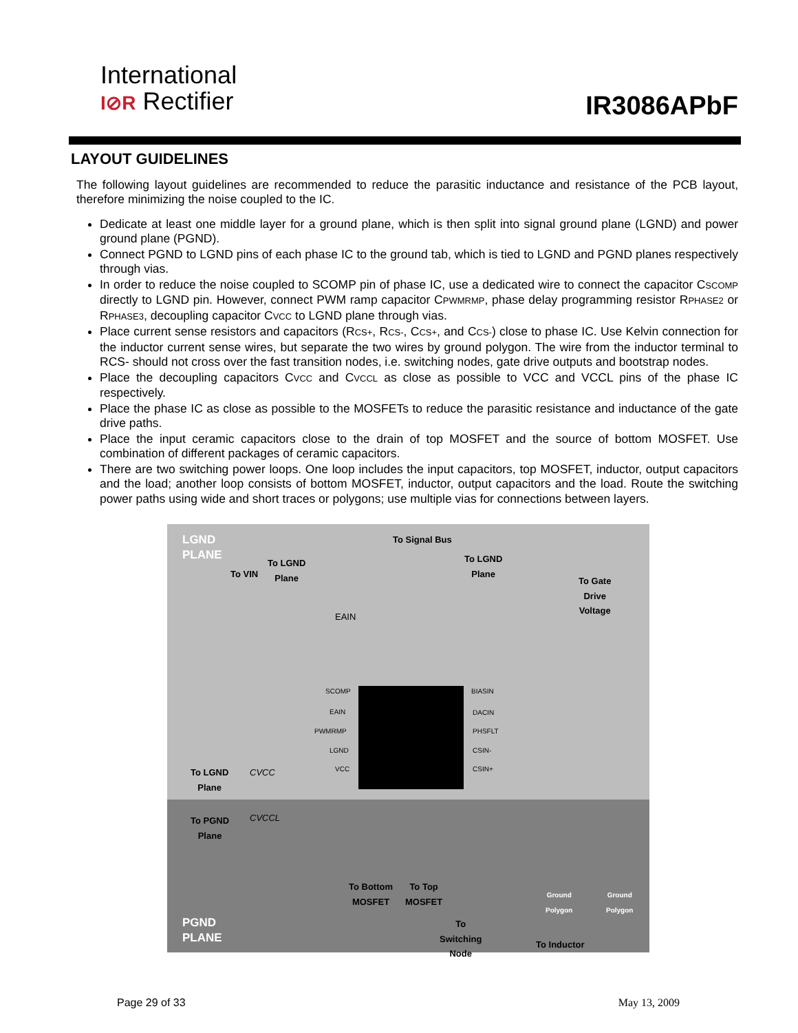International
I⊘R Rectifier
IR3086APbF
LAYOUT GUIDELINES
The following layout guidelines are recommended to reduce the parasitic inductance and resistance of the PCB layout, therefore minimizing the noise coupled to the IC.
Dedicate at least one middle layer for a ground plane, which is then split into signal ground plane (LGND) and power ground plane (PGND).
Connect PGND to LGND pins of each phase IC to the ground tab, which is tied to LGND and PGND planes respectively through vias.
In order to reduce the noise coupled to SCOMP pin of phase IC, use a dedicated wire to connect the capacitor CSCOMP directly to LGND pin. However, connect PWM ramp capacitor CPWMRMP, phase delay programming resistor RPHASE2 or RPHASE3, decoupling capacitor CVCC to LGND plane through vias.
Place current sense resistors and capacitors (RCS+, RCS-, CCS+, and CCS-) close to phase IC. Use Kelvin connection for the inductor current sense wires, but separate the two wires by ground polygon. The wire from the inductor terminal to RCS- should not cross over the fast transition nodes, i.e. switching nodes, gate drive outputs and bootstrap nodes.
Place the decoupling capacitors CVCC and CVCCL as close as possible to VCC and VCCL pins of the phase IC respectively.
Place the phase IC as close as possible to the MOSFETs to reduce the parasitic resistance and inductance of the gate drive paths.
Place the input ceramic capacitors close to the drain of top MOSFET and the source of bottom MOSFET. Use combination of different packages of ceramic capacitors.
There are two switching power loops. One loop includes the input capacitors, top MOSFET, inductor, output capacitors and the load; another loop consists of bottom MOSFET, inductor, output capacitors and the load. Route the switching power paths using wide and short traces or polygons; use multiple vias for connections between layers.
LGND
PLANE
To Signal Bus
To LGND
Plane To VIN
To LGND
Plane
To Gate
Drive
Voltage
EAIN
SCOMP
EAIN
PWMRMP
LGND
VCC
BIASIN
DACIN
PHSFLT
CSIN-
CSIN+ To LGND
Plane
CVCC
To PGND
Plane
CVCCL
To Bottom
MOSFET
To Top
MOSFET Ground
Polygon
Ground
Polygon
PGND
PLANE
To
Switching
Node To Inductor
Page 29 of 33 May 13, 2009